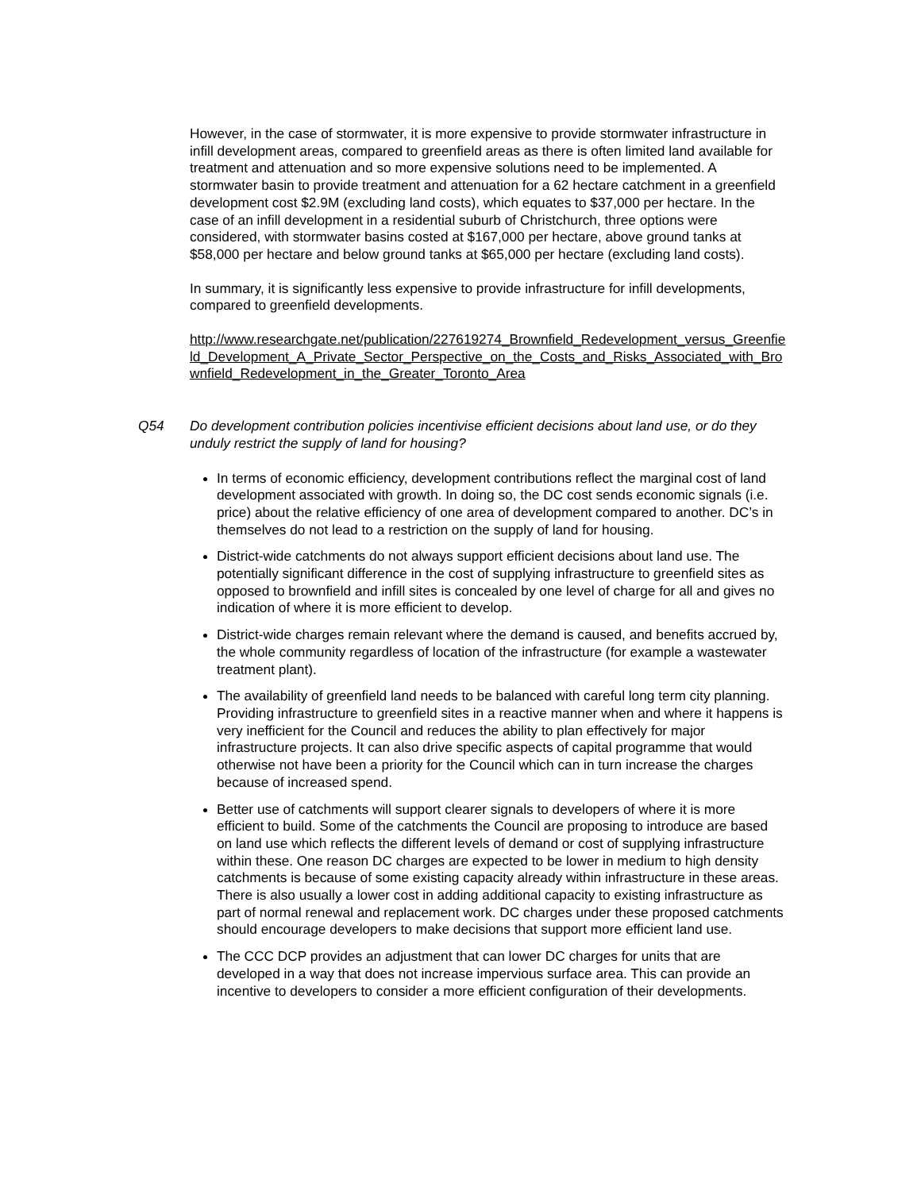However, in the case of stormwater, it is more expensive to provide stormwater infrastructure in infill development areas, compared to greenfield areas as there is often limited land available for treatment and attenuation and so more expensive solutions need to be implemented. A stormwater basin to provide treatment and attenuation for a 62 hectare catchment in a greenfield development cost $2.9M (excluding land costs), which equates to $37,000 per hectare. In the case of an infill development in a residential suburb of Christchurch, three options were considered, with stormwater basins costed at $167,000 per hectare, above ground tanks at $58,000 per hectare and below ground tanks at $65,000 per hectare (excluding land costs).
In summary, it is significantly less expensive to provide infrastructure for infill developments, compared to greenfield developments.
http://www.researchgate.net/publication/227619274_Brownfield_Redevelopment_versus_Greenfield_Development_A_Private_Sector_Perspective_on_the_Costs_and_Risks_Associated_with_Brownfield_Redevelopment_in_the_Greater_Toronto_Area
Q54 Do development contribution policies incentivise efficient decisions about land use, or do they unduly restrict the supply of land for housing?
In terms of economic efficiency, development contributions reflect the marginal cost of land development associated with growth. In doing so, the DC cost sends economic signals (i.e. price) about the relative efficiency of one area of development compared to another. DC’s in themselves do not lead to a restriction on the supply of land for housing.
District-wide catchments do not always support efficient decisions about land use. The potentially significant difference in the cost of supplying infrastructure to greenfield sites as opposed to brownfield and infill sites is concealed by one level of charge for all and gives no indication of where it is more efficient to develop.
District-wide charges remain relevant where the demand is caused, and benefits accrued by, the whole community regardless of location of the infrastructure (for example a wastewater treatment plant).
The availability of greenfield land needs to be balanced with careful long term city planning. Providing infrastructure to greenfield sites in a reactive manner when and where it happens is very inefficient for the Council and reduces the ability to plan effectively for major infrastructure projects. It can also drive specific aspects of capital programme that would otherwise not have been a priority for the Council which can in turn increase the charges because of increased spend.
Better use of catchments will support clearer signals to developers of where it is more efficient to build. Some of the catchments the Council are proposing to introduce are based on land use which reflects the different levels of demand or cost of supplying infrastructure within these. One reason DC charges are expected to be lower in medium to high density catchments is because of some existing capacity already within infrastructure in these areas. There is also usually a lower cost in adding additional capacity to existing infrastructure as part of normal renewal and replacement work. DC charges under these proposed catchments should encourage developers to make decisions that support more efficient land use.
The CCC DCP provides an adjustment that can lower DC charges for units that are developed in a way that does not increase impervious surface area. This can provide an incentive to developers to consider a more efficient configuration of their developments.